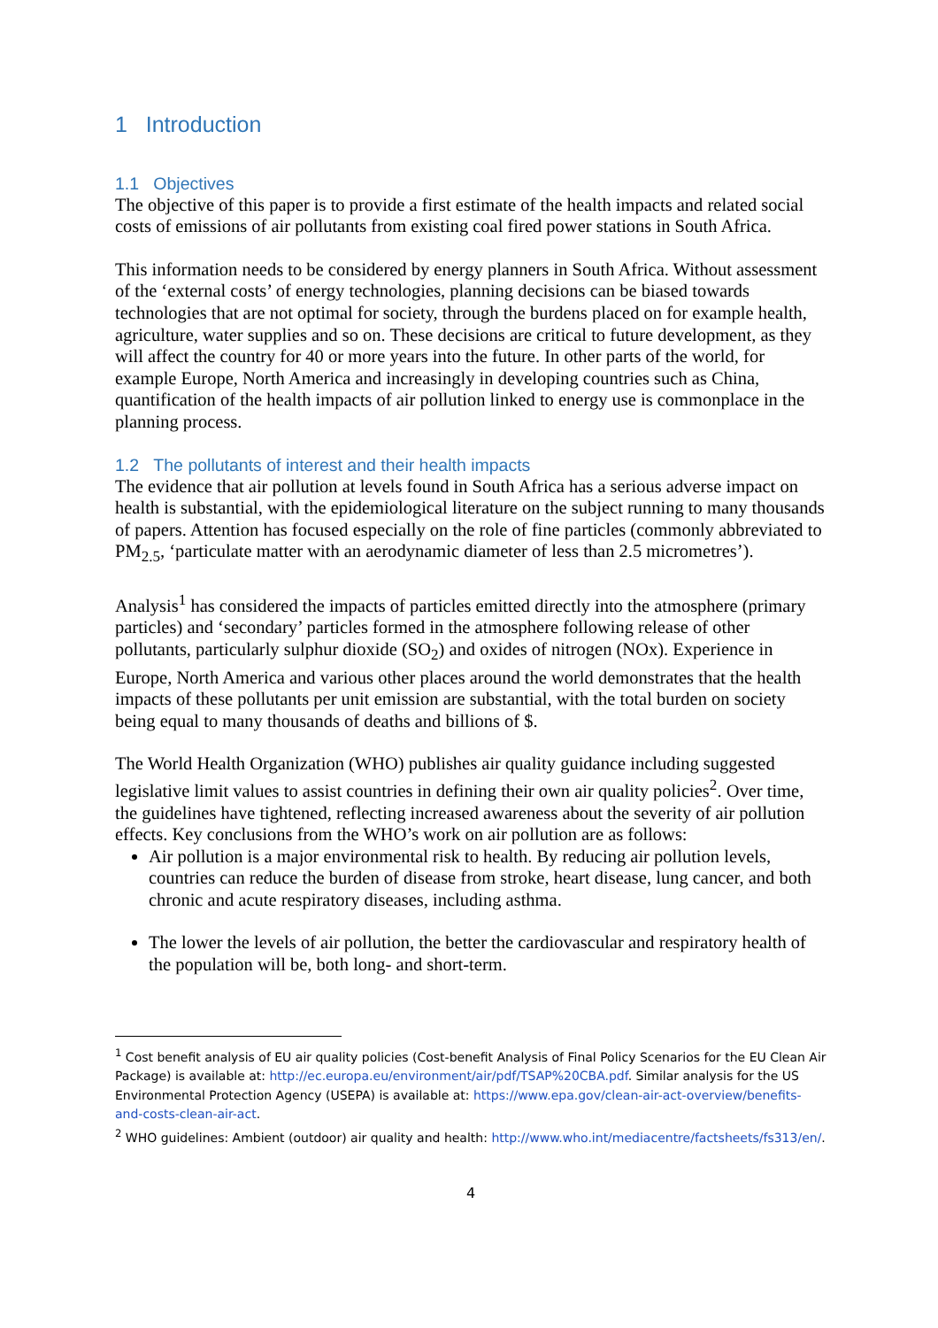1 Introduction
1.1 Objectives
The objective of this paper is to provide a first estimate of the health impacts and related social costs of emissions of air pollutants from existing coal fired power stations in South Africa.
This information needs to be considered by energy planners in South Africa. Without assessment of the ‘external costs’ of energy technologies, planning decisions can be biased towards technologies that are not optimal for society, through the burdens placed on for example health, agriculture, water supplies and so on. These decisions are critical to future development, as they will affect the country for 40 or more years into the future. In other parts of the world, for example Europe, North America and increasingly in developing countries such as China, quantification of the health impacts of air pollution linked to energy use is commonplace in the planning process.
1.2 The pollutants of interest and their health impacts
The evidence that air pollution at levels found in South Africa has a serious adverse impact on health is substantial, with the epidemiological literature on the subject running to many thousands of papers. Attention has focused especially on the role of fine particles (commonly abbreviated to PM<sub>2.5</sub>, ‘particulate matter with an aerodynamic diameter of less than 2.5 micrometres’).
Analysis<sup>1</sup> has considered the impacts of particles emitted directly into the atmosphere (primary particles) and ‘secondary’ particles formed in the atmosphere following release of other pollutants, particularly sulphur dioxide (SO<sub>2</sub>) and oxides of nitrogen (NOx). Experience in Europe, North America and various other places around the world demonstrates that the health impacts of these pollutants per unit emission are substantial, with the total burden on society being equal to many thousands of deaths and billions of $.
The World Health Organization (WHO) publishes air quality guidance including suggested legislative limit values to assist countries in defining their own air quality policies<sup>2</sup>. Over time, the guidelines have tightened, reflecting increased awareness about the severity of air pollution effects. Key conclusions from the WHO’s work on air pollution are as follows:
Air pollution is a major environmental risk to health. By reducing air pollution levels, countries can reduce the burden of disease from stroke, heart disease, lung cancer, and both chronic and acute respiratory diseases, including asthma.
The lower the levels of air pollution, the better the cardiovascular and respiratory health of the population will be, both long- and short-term.
<sup>1</sup> Cost benefit analysis of EU air quality policies (Cost-benefit Analysis of Final Policy Scenarios for the EU Clean Air Package) is available at: http://ec.europa.eu/environment/air/pdf/TSAP%20CBA.pdf. Similar analysis for the US Environmental Protection Agency (USEPA) is available at: https://www.epa.gov/clean-air-act-overview/benefits-and-costs-clean-air-act.
<sup>2</sup> WHO guidelines: Ambient (outdoor) air quality and health: http://www.who.int/mediacentre/factsheets/fs313/en/.
4